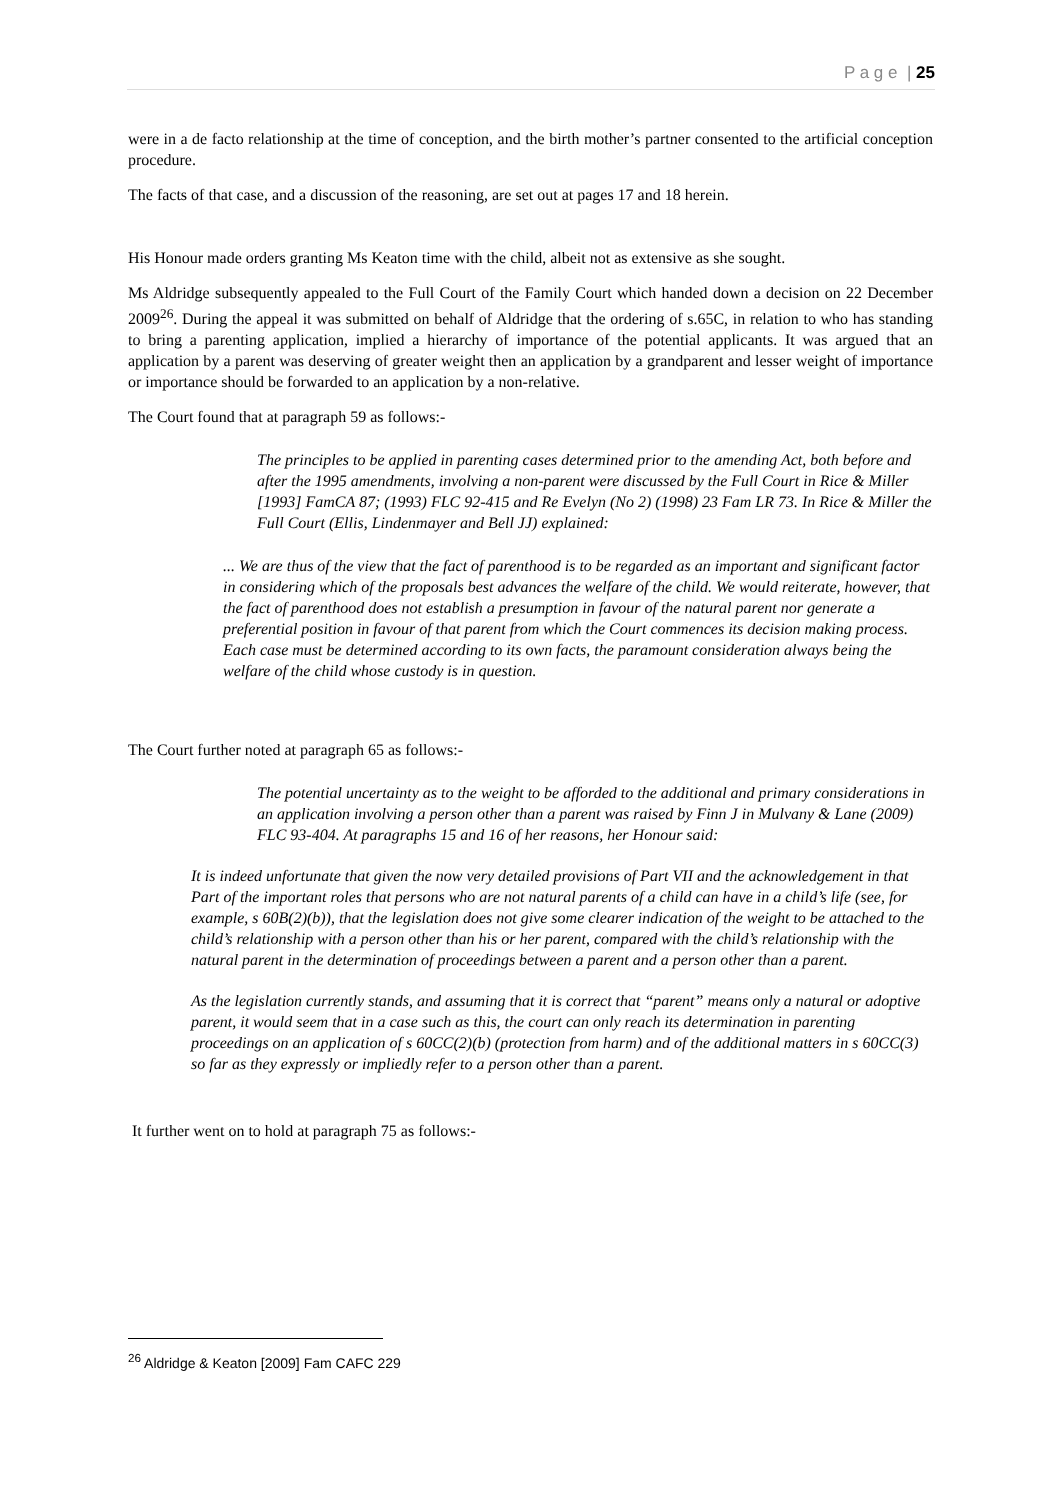P a g e | 25
were in a de facto relationship at the time of conception, and the birth mother’s partner consented to the artificial conception procedure.
The facts of that case, and a discussion of the reasoning, are set out at pages 17 and 18 herein.
His Honour made orders granting Ms Keaton time with the child, albeit not as extensive as she sought.
Ms Aldridge subsequently appealed to the Full Court of the Family Court which handed down a decision on 22 December 2009<sup>26</sup>. During the appeal it was submitted on behalf of Aldridge that the ordering of s.65C, in relation to who has standing to bring a parenting application, implied a hierarchy of importance of the potential applicants. It was argued that an application by a parent was deserving of greater weight then an application by a grandparent and lesser weight of importance or importance should be forwarded to an application by a non-relative.
The Court found that at paragraph 59 as follows:-
The principles to be applied in parenting cases determined prior to the amending Act, both before and after the 1995 amendments, involving a non-parent were discussed by the Full Court in Rice & Miller [1993] FamCA 87; (1993) FLC 92-415 and Re Evelyn (No 2) (1998) 23 Fam LR 73. In Rice & Miller the Full Court (Ellis, Lindenmayer and Bell JJ) explained:
... We are thus of the view that the fact of parenthood is to be regarded as an important and significant factor in considering which of the proposals best advances the welfare of the child. We would reiterate, however, that the fact of parenthood does not establish a presumption in favour of the natural parent nor generate a preferential position in favour of that parent from which the Court commences its decision making process. Each case must be determined according to its own facts, the paramount consideration always being the welfare of the child whose custody is in question.
The Court further noted at paragraph 65 as follows:-
The potential uncertainty as to the weight to be afforded to the additional and primary considerations in an application involving a person other than a parent was raised by Finn J in Mulvany & Lane (2009) FLC 93-404. At paragraphs 15 and 16 of her reasons, her Honour said:
It is indeed unfortunate that given the now very detailed provisions of Part VII and the acknowledgement in that Part of the important roles that persons who are not natural parents of a child can have in a child’s life (see, for example, s 60B(2)(b)), that the legislation does not give some clearer indication of the weight to be attached to the child’s relationship with a person other than his or her parent, compared with the child’s relationship with the natural parent in the determination of proceedings between a parent and a person other than a parent.
As the legislation currently stands, and assuming that it is correct that “parent” means only a natural or adoptive parent, it would seem that in a case such as this, the court can only reach its determination in parenting proceedings on an application of s 60CC(2)(b) (protection from harm) and of the additional matters in s 60CC(3) so far as they expressly or impliedly refer to a person other than a parent.
It further went on to hold at paragraph 75 as follows:-
<sup>26</sup> Aldridge & Keaton [2009] Fam CAFC 229